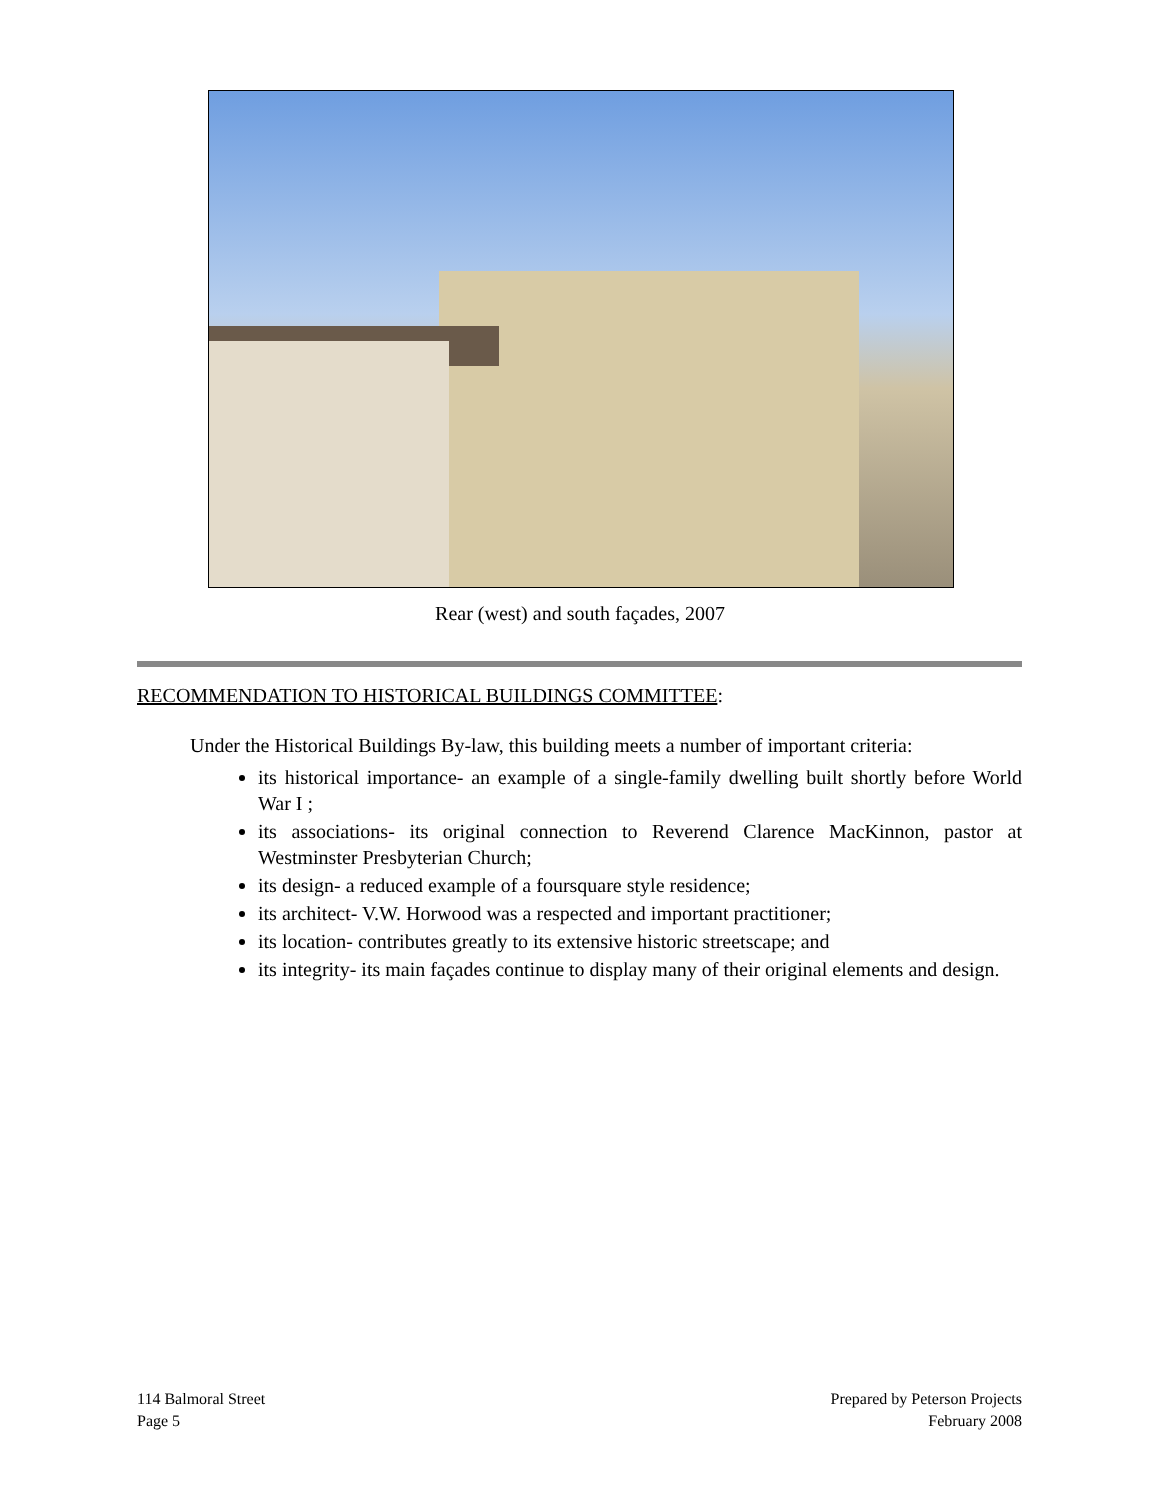Rear (west) and south façades, 2007
RECOMMENDATION TO HISTORICAL BUILDINGS COMMITTEE:
Under the Historical Buildings By-law, this building meets a number of important criteria:
its historical importance- an example of a single-family dwelling built shortly before World War I ;
its associations- its original connection to Reverend Clarence MacKinnon, pastor at Westminster Presbyterian Church;
its design- a reduced example of a foursquare style residence;
its architect- V.W. Horwood was a respected and important practitioner;
its location- contributes greatly to its extensive historic streetscape; and
its integrity- its main façades continue to display many of their original elements and design.
114 Balmoral Street
Page 5
Prepared by Peterson Projects
February 2008